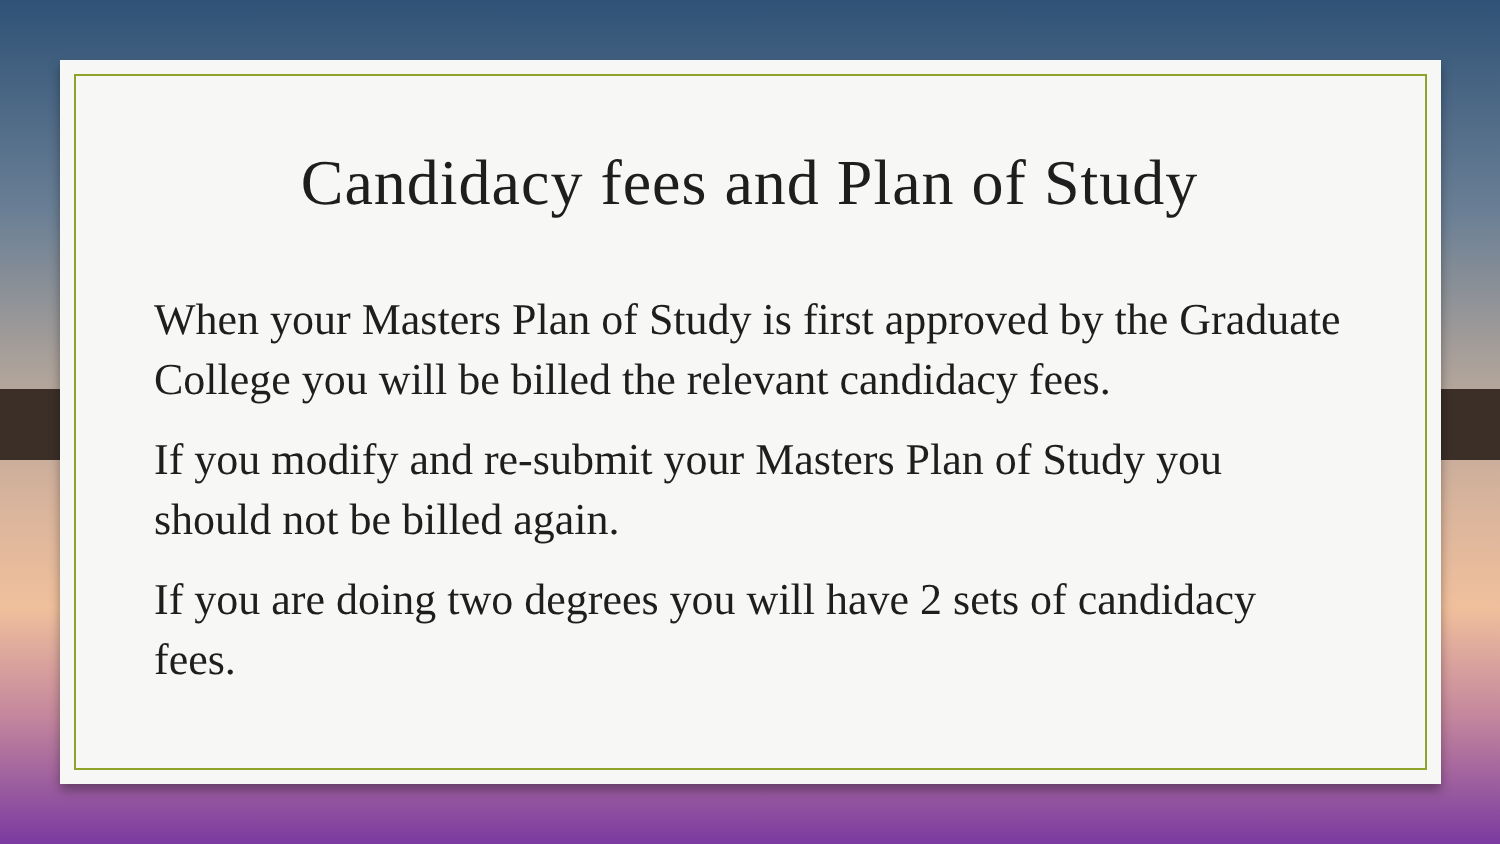Candidacy fees and Plan of Study
When your Masters Plan of Study is first approved by the Graduate College you will be billed the relevant candidacy fees.
If you modify and re-submit your Masters Plan of Study you should not be billed again.
If you are doing two degrees you will have 2 sets of candidacy fees.